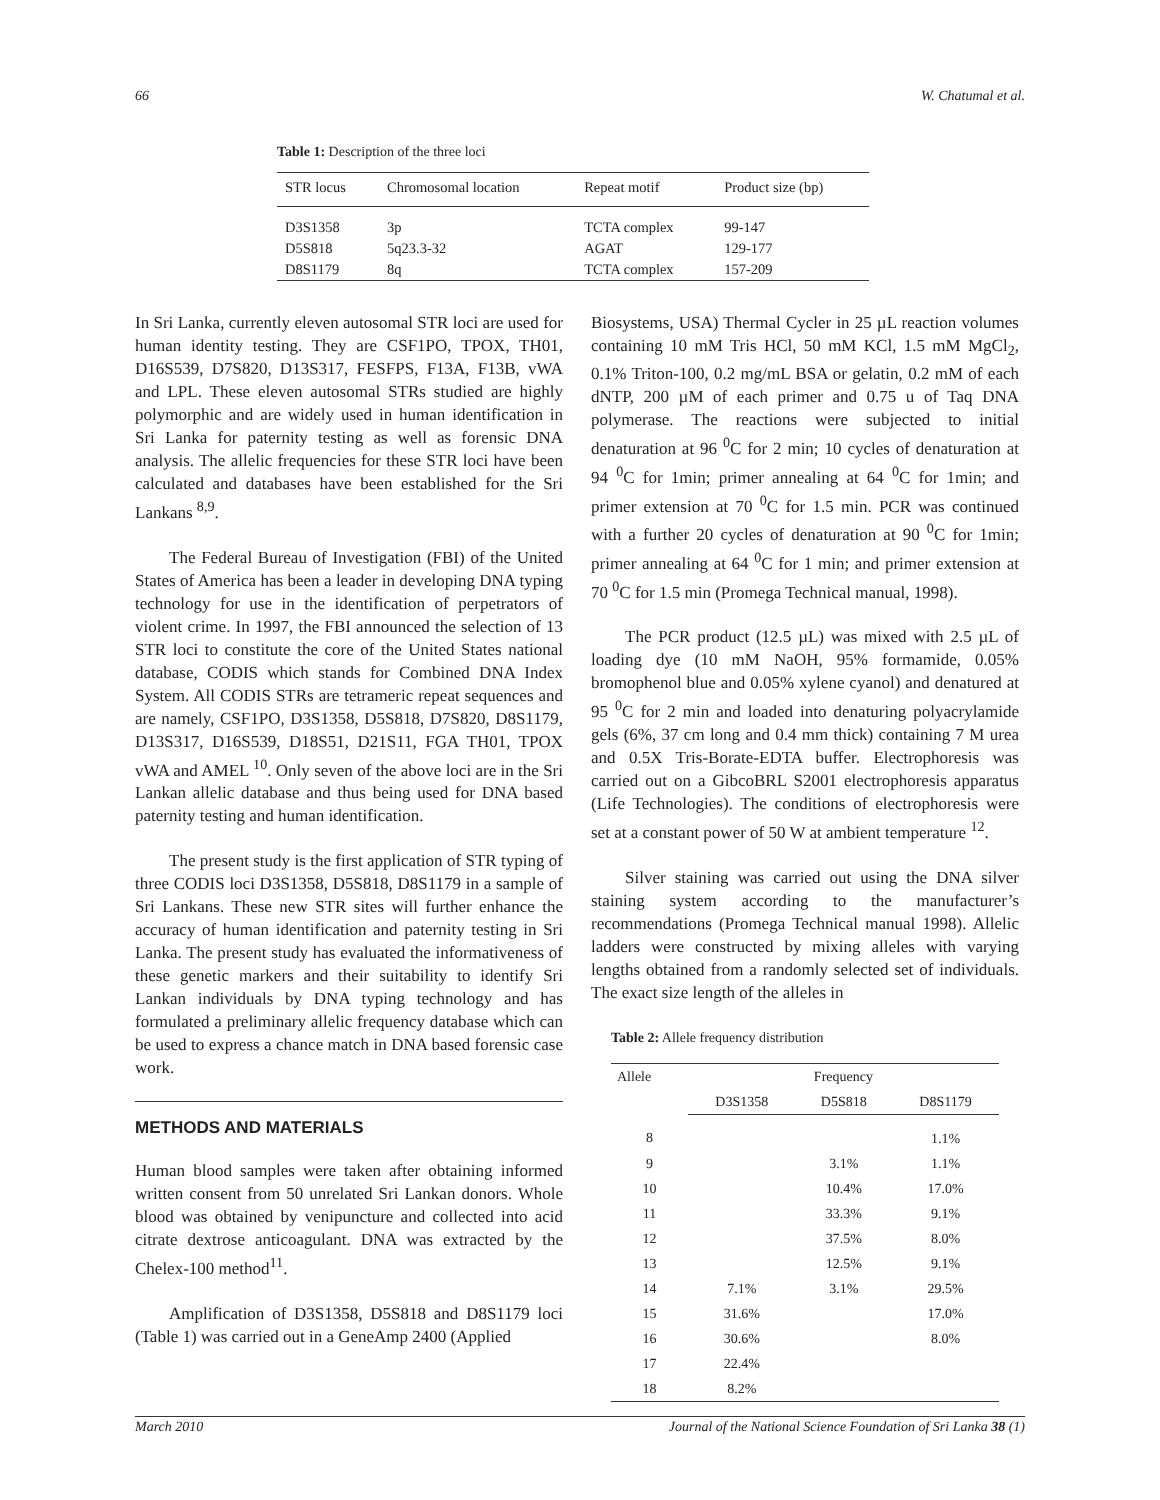66 W. Chatumal et al.
Table 1: Description of the three loci
| STR locus | Chromosomal location | Repeat motif | Product size (bp) |
| --- | --- | --- | --- |
| D3S1358 | 3p | TCTA complex | 99-147 |
| D5S818 | 5q23.3-32 | AGAT | 129-177 |
| D8S1179 | 8q | TCTA complex | 157-209 |
In Sri Lanka, currently eleven autosomal STR loci are used for human identity testing. They are CSF1PO, TPOX, TH01, D16S539, D7S820, D13S317, FESFPS, F13A, F13B, vWA and LPL. These eleven autosomal STRs studied are highly polymorphic and are widely used in human identification in Sri Lanka for paternity testing as well as forensic DNA analysis. The allelic frequencies for these STR loci have been calculated and databases have been established for the Sri Lankans <sup>8,9</sup>.
The Federal Bureau of Investigation (FBI) of the United States of America has been a leader in developing DNA typing technology for use in the identification of perpetrators of violent crime. In 1997, the FBI announced the selection of 13 STR loci to constitute the core of the United States national database, CODIS which stands for Combined DNA Index System. All CODIS STRs are tetrameric repeat sequences and are namely, CSF1PO, D3S1358, D5S818, D7S820, D8S1179, D13S317, D16S539, D18S51, D21S11, FGA TH01, TPOX vWA and AMEL <sup>10</sup>. Only seven of the above loci are in the Sri Lankan allelic database and thus being used for DNA based paternity testing and human identification.
The present study is the first application of STR typing of three CODIS loci D3S1358, D5S818, D8S1179 in a sample of Sri Lankans. These new STR sites will further enhance the accuracy of human identification and paternity testing in Sri Lanka. The present study has evaluated the informativeness of these genetic markers and their suitability to identify Sri Lankan individuals by DNA typing technology and has formulated a preliminary allelic frequency database which can be used to express a chance match in DNA based forensic case work.
METHODS AND MATERIALS
Human blood samples were taken after obtaining informed written consent from 50 unrelated Sri Lankan donors. Whole blood was obtained by venipuncture and collected into acid citrate dextrose anticoagulant. DNA was extracted by the Chelex-100 method<sup>11</sup>.
Amplification of D3S1358, D5S818 and D8S1179 loci (Table 1) was carried out in a GeneAmp 2400 (Applied
Biosystems, USA) Thermal Cycler in 25 µL reaction volumes containing 10 mM Tris HCl, 50 mM KCl, 1.5 mM MgCl<sub>2</sub>, 0.1% Triton-100, 0.2 mg/mL BSA or gelatin, 0.2 mM of each dNTP, 200 µM of each primer and 0.75 u of Taq DNA polymerase. The reactions were subjected to initial denaturation at 96 <sup>0</sup>C for 2 min; 10 cycles of denaturation at 94 <sup>0</sup>C for 1min; primer annealing at 64 <sup>0</sup>C for 1min; and primer extension at 70 <sup>0</sup>C for 1.5 min. PCR was continued with a further 20 cycles of denaturation at 90 <sup>0</sup>C for 1min; primer annealing at 64 <sup>0</sup>C for 1 min; and primer extension at 70 <sup>0</sup>C for 1.5 min (Promega Technical manual, 1998).
The PCR product (12.5 µL) was mixed with 2.5 µL of loading dye (10 mM NaOH, 95% formamide, 0.05% bromophenol blue and 0.05% xylene cyanol) and denatured at 95 <sup>0</sup>C for 2 min and loaded into denaturing polyacrylamide gels (6%, 37 cm long and 0.4 mm thick) containing 7 M urea and 0.5X Tris-Borate-EDTA buffer. Electrophoresis was carried out on a GibcoBRL S2001 electrophoresis apparatus (Life Technologies). The conditions of electrophoresis were set at a constant power of 50 W at ambient temperature <sup>12</sup>.
Silver staining was carried out using the DNA silver staining system according to the manufacturer’s recommendations (Promega Technical manual 1998). Allelic ladders were constructed by mixing alleles with varying lengths obtained from a randomly selected set of individuals. The exact size length of the alleles in
Table 2: Allele frequency distribution
| Allele | Frequency | | |
| --- | --- | --- | --- |
| | D3S1358 | D5S818 | D8S1179 |
| 8 | | | 1.1% |
| 9 | | 3.1% | 1.1% |
| 10 | | 10.4% | 17.0% |
| 11 | | 33.3% | 9.1% |
| 12 | | 37.5% | 8.0% |
| 13 | | 12.5% | 9.1% |
| 14 | 7.1% | 3.1% | 29.5% |
| 15 | 31.6% | | 17.0% |
| 16 | 30.6% | | 8.0% |
| 17 | 22.4% | | |
| 18 | 8.2% | | |
March 2010 Journal of the National Science Foundation of Sri Lanka 38 (1)